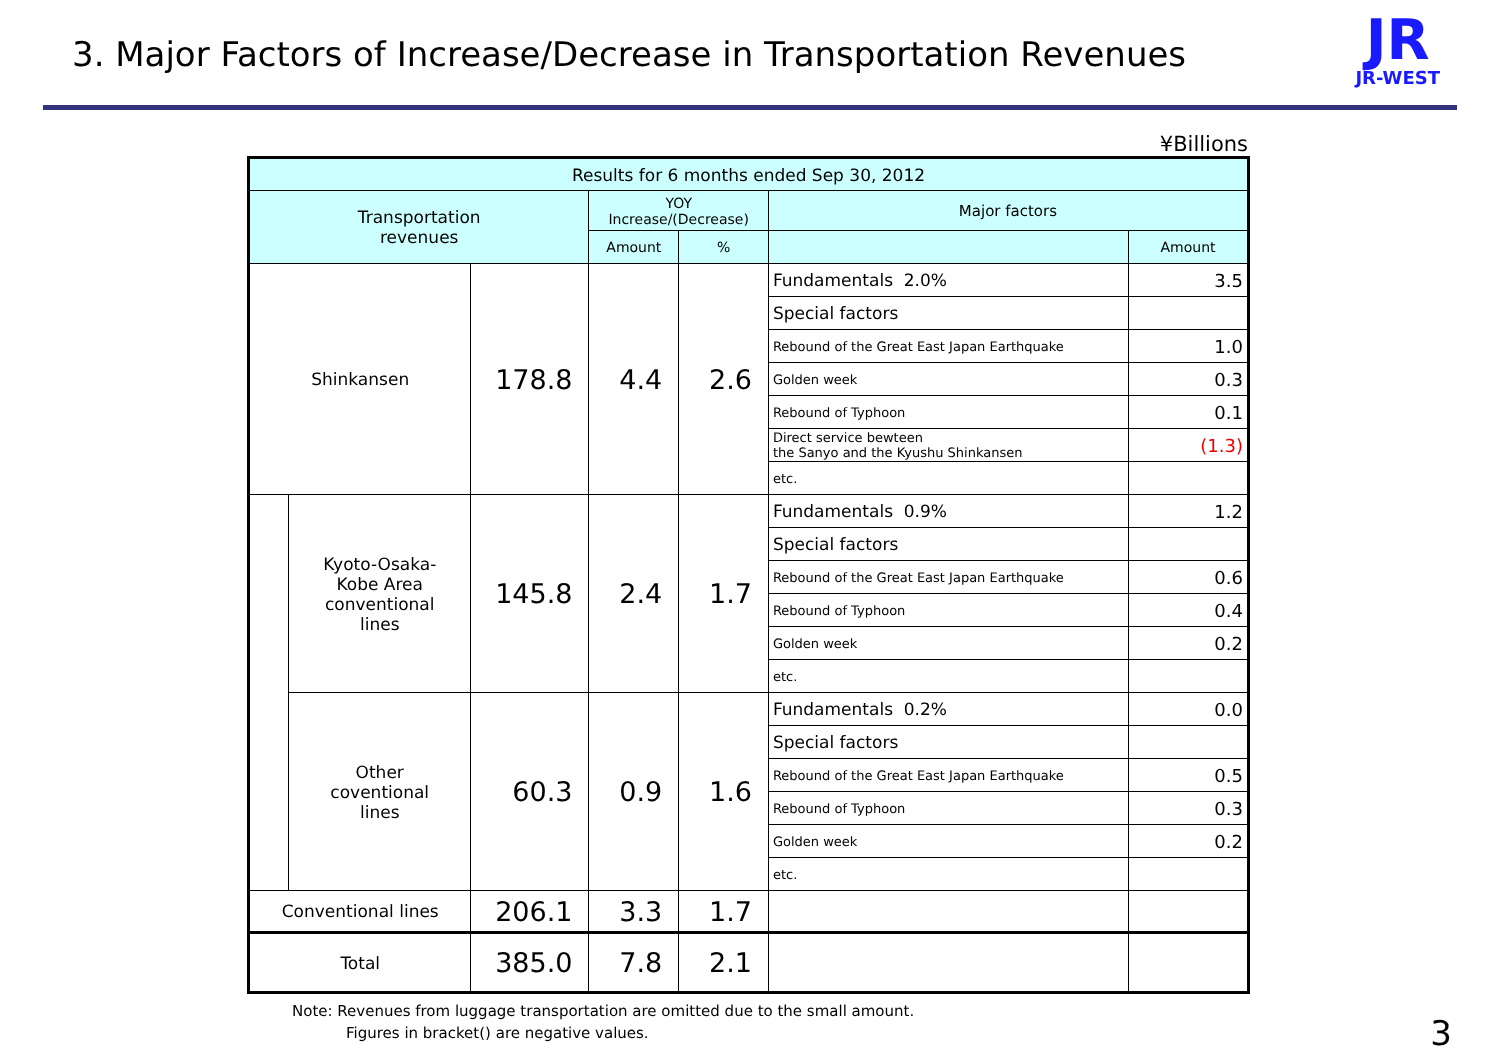3. Major Factors of Increase/Decrease in Transportation Revenues
JR
JR-WEST
¥Billions
| Results for 6 months ended Sep 30, 2012 | | | | | | |
| --- | --- | --- | --- | --- | --- | --- |
| Transportation revenues | | | YOY Increase/(Decrease) | | Major factors | |
| | | | Amount | % | | Amount |
| Shinkansen | | 178.8 | 4.4 | 2.6 | Fundamentals 2.0% | 3.5 |
| | | | | | Special factors | |
| | | | | | Rebound of the Great East Japan Earthquake | 1.0 |
| | | | | | Golden week | 0.3 |
| | | | | | Rebound of Typhoon | 0.1 |
| | | | | | Direct service bewteen the Sanyo and the Kyushu Shinkansen | (1.3) |
| | | | | | etc. | |
| | Kyoto-Osaka- Kobe Area conventional lines | 145.8 | 2.4 | 1.7 | Fundamentals 0.9% | 1.2 |
| | | | | | Special factors | |
| | | | | | Rebound of the Great East Japan Earthquake | 0.6 |
| | | | | | Rebound of Typhoon | 0.4 |
| | | | | | Golden week | 0.2 |
| | | | | | etc. | |
| | Other coventional lines | 60.3 | 0.9 | 1.6 | Fundamentals 0.2% | 0.0 |
| | | | | | Special factors | |
| | | | | | Rebound of the Great East Japan Earthquake | 0.5 |
| | | | | | Rebound of Typhoon | 0.3 |
| | | | | | Golden week | 0.2 |
| | | | | | etc. | |
| Conventional lines | | 206.1 | 3.3 | 1.7 | | |
| Total | | 385.0 | 7.8 | 2.1 | | |
Note: Revenues from luggage transportation are omitted due to the small amount.
Figures in bracket() are negative values.
3